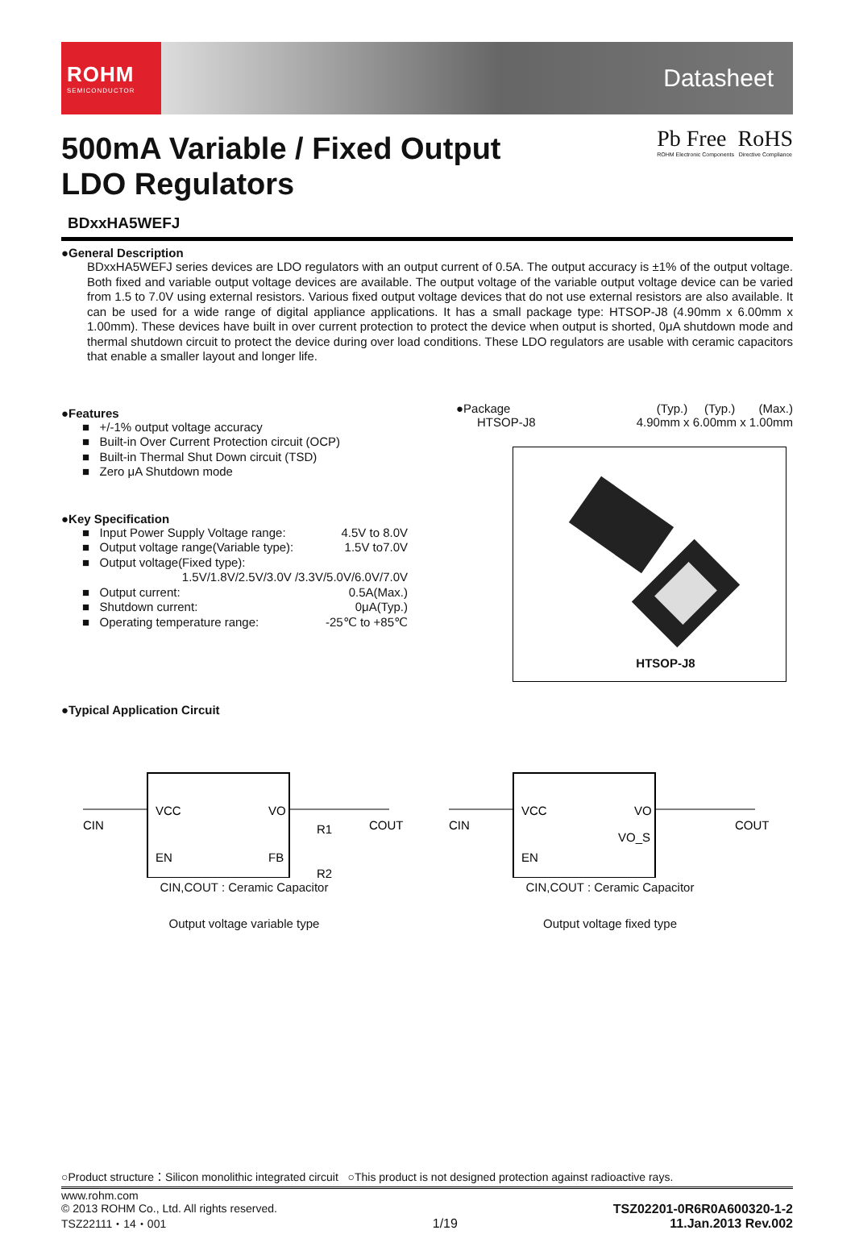ROHM
SEMICONDUCTOR
Datasheet
500mA Variable / Fixed Output
LDO Regulators
Pb Free RoHS
ROHM Electronic Components Directive Compliance
BDxxHA5WEFJ
●General Description
BDxxHA5WEFJ series devices are LDO regulators with an output current of 0.5A. The output accuracy is ±1% of the output voltage. Both fixed and variable output voltage devices are available. The output voltage of the variable output voltage device can be varied from 1.5 to 7.0V using external resistors. Various fixed output voltage devices that do not use external resistors are also available. It can be used for a wide range of digital appliance applications. It has a small package type: HTSOP-J8 (4.90mm x 6.00mm x 1.00mm). These devices have built in over current protection to protect the device when output is shorted, 0μA shutdown mode and thermal shutdown circuit to protect the device during over load conditions. These LDO regulators are usable with ceramic capacitors that enable a smaller layout and longer life.
●Features
■ +/-1% output voltage accuracy
■ Built-in Over Current Protection circuit (OCP)
■ Built-in Thermal Shut Down circuit (TSD)
■ Zero μA Shutdown mode
●Key Specification
■ Input Power Supply Voltage range: 4.5V to 8.0V
■ Output voltage range(Variable type): 1.5V to7.0V
■ Output voltage(Fixed type):
1.5V/1.8V/2.5V/3.0V /3.3V/5.0V/6.0V/7.0V
■ Output current: 0.5A(Max.)
■ Shutdown current: 0μA(Typ.)
■ Operating temperature range: -25℃ to +85℃
●Package (Typ.) (Typ.) (Max.)
HTSOP-J8 4.90mm x 6.00mm x 1.00mm
HTSOP-J8
●Typical Application Circuit
VCC
VO
EN
FB
R1
R2
COUT
CIN
CIN,COUT : Ceramic Capacitor
Output voltage variable type
VCC
VO
VO_S
EN
COUT
CIN
CIN,COUT : Ceramic Capacitor
Output voltage fixed type
○Product structure：Silicon monolithic integrated circuit ○This product is not designed protection against radioactive rays.
www.rohm.com
© 2013 ROHM Co., Ltd. All rights reserved.
TSZ22111・14・001
1/19
TSZ02201-0R6R0A600320-1-2
11.Jan.2013 Rev.002